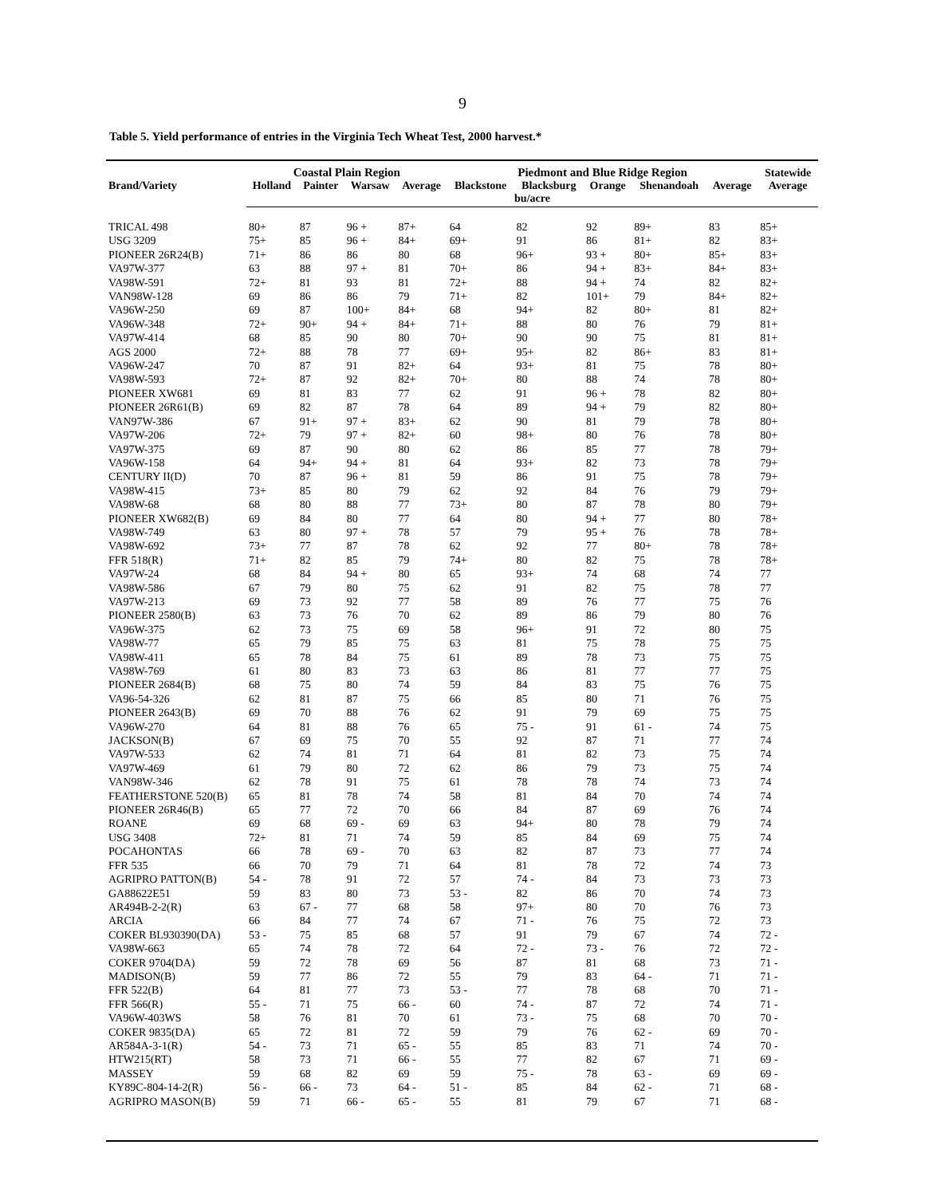9
Table 5. Yield performance of entries in the Virginia Tech Wheat Test, 2000 harvest.*
| | Coastal Plain Region | | | | Piedmont and Blue Ridge Region | | | | | Statewide |
| --- | --- | --- | --- | --- | --- | --- | --- | --- | --- | --- |
| Brand/Variety | Holland | Painter | Warsaw | Average | Blackstone | Blacksburg | Orange | Shenandoah | Average | Average |
| | bu/acre | | | | | | | | | |
| TRICAL 498 | 80+ | 87 | 96 + | 87+ | 64 | 82 | 92 | 89+ | 83 | 85+ |
| USG 3209 | 75+ | 85 | 96 + | 84+ | 69+ | 91 | 86 | 81+ | 82 | 83+ |
| PIONEER 26R24(B) | 71+ | 86 | 86 | 80 | 68 | 96+ | 93 + | 80+ | 85+ | 83+ |
| VA97W-377 | 63 | 88 | 97 + | 81 | 70+ | 86 | 94 + | 83+ | 84+ | 83+ |
| VA98W-591 | 72+ | 81 | 93 | 81 | 72+ | 88 | 94 + | 74 | 82 | 82+ |
| VAN98W-128 | 69 | 86 | 86 | 79 | 71+ | 82 | 101+ | 79 | 84+ | 82+ |
| VA96W-250 | 69 | 87 | 100+ | 84+ | 68 | 94+ | 82 | 80+ | 81 | 82+ |
| VA96W-348 | 72+ | 90+ | 94 + | 84+ | 71+ | 88 | 80 | 76 | 79 | 81+ |
| VA97W-414 | 68 | 85 | 90 | 80 | 70+ | 90 | 90 | 75 | 81 | 81+ |
| AGS 2000 | 72+ | 88 | 78 | 77 | 69+ | 95+ | 82 | 86+ | 83 | 81+ |
| VA96W-247 | 70 | 87 | 91 | 82+ | 64 | 93+ | 81 | 75 | 78 | 80+ |
| VA98W-593 | 72+ | 87 | 92 | 82+ | 70+ | 80 | 88 | 74 | 78 | 80+ |
| PIONEER XW681 | 69 | 81 | 83 | 77 | 62 | 91 | 96 + | 78 | 82 | 80+ |
| PIONEER 26R61(B) | 69 | 82 | 87 | 78 | 64 | 89 | 94 + | 79 | 82 | 80+ |
| VAN97W-386 | 67 | 91+ | 97 + | 83+ | 62 | 90 | 81 | 79 | 78 | 80+ |
| VA97W-206 | 72+ | 79 | 97 + | 82+ | 60 | 98+ | 80 | 76 | 78 | 80+ |
| VA97W-375 | 69 | 87 | 90 | 80 | 62 | 86 | 85 | 77 | 78 | 79+ |
| VA96W-158 | 64 | 94+ | 94 + | 81 | 64 | 93+ | 82 | 73 | 78 | 79+ |
| CENTURY II(D) | 70 | 87 | 96 + | 81 | 59 | 86 | 91 | 75 | 78 | 79+ |
| VA98W-415 | 73+ | 85 | 80 | 79 | 62 | 92 | 84 | 76 | 79 | 79+ |
| VA98W-68 | 68 | 80 | 88 | 77 | 73+ | 80 | 87 | 78 | 80 | 79+ |
| PIONEER XW682(B) | 69 | 84 | 80 | 77 | 64 | 80 | 94 + | 77 | 80 | 78+ |
| VA98W-749 | 63 | 80 | 97 + | 78 | 57 | 79 | 95 + | 76 | 78 | 78+ |
| VA98W-692 | 73+ | 77 | 87 | 78 | 62 | 92 | 77 | 80+ | 78 | 78+ |
| FFR 518(R) | 71+ | 82 | 85 | 79 | 74+ | 80 | 82 | 75 | 78 | 78+ |
| VA97W-24 | 68 | 84 | 94 + | 80 | 65 | 93+ | 74 | 68 | 74 | 77 |
| VA98W-586 | 67 | 79 | 80 | 75 | 62 | 91 | 82 | 75 | 78 | 77 |
| VA97W-213 | 69 | 73 | 92 | 77 | 58 | 89 | 76 | 77 | 75 | 76 |
| PIONEER 2580(B) | 63 | 73 | 76 | 70 | 62 | 89 | 86 | 79 | 80 | 76 |
| VA96W-375 | 62 | 73 | 75 | 69 | 58 | 96+ | 91 | 72 | 80 | 75 |
| VA98W-77 | 65 | 79 | 85 | 75 | 63 | 81 | 75 | 78 | 75 | 75 |
| VA98W-411 | 65 | 78 | 84 | 75 | 61 | 89 | 78 | 73 | 75 | 75 |
| VA98W-769 | 61 | 80 | 83 | 73 | 63 | 86 | 81 | 77 | 77 | 75 |
| PIONEER 2684(B) | 68 | 75 | 80 | 74 | 59 | 84 | 83 | 75 | 76 | 75 |
| VA96-54-326 | 62 | 81 | 87 | 75 | 66 | 85 | 80 | 71 | 76 | 75 |
| PIONEER 2643(B) | 69 | 70 | 88 | 76 | 62 | 91 | 79 | 69 | 75 | 75 |
| VA96W-270 | 64 | 81 | 88 | 76 | 65 | 75 - | 91 | 61 - | 74 | 75 |
| JACKSON(B) | 67 | 69 | 75 | 70 | 55 | 92 | 87 | 71 | 77 | 74 |
| VA97W-533 | 62 | 74 | 81 | 71 | 64 | 81 | 82 | 73 | 75 | 74 |
| VA97W-469 | 61 | 79 | 80 | 72 | 62 | 86 | 79 | 73 | 75 | 74 |
| VAN98W-346 | 62 | 78 | 91 | 75 | 61 | 78 | 78 | 74 | 73 | 74 |
| FEATHERSTONE 520(B) | 65 | 81 | 78 | 74 | 58 | 81 | 84 | 70 | 74 | 74 |
| PIONEER 26R46(B) | 65 | 77 | 72 | 70 | 66 | 84 | 87 | 69 | 76 | 74 |
| ROANE | 69 | 68 | 69 - | 69 | 63 | 94+ | 80 | 78 | 79 | 74 |
| USG 3408 | 72+ | 81 | 71 | 74 | 59 | 85 | 84 | 69 | 75 | 74 |
| POCAHONTAS | 66 | 78 | 69 - | 70 | 63 | 82 | 87 | 73 | 77 | 74 |
| FFR 535 | 66 | 70 | 79 | 71 | 64 | 81 | 78 | 72 | 74 | 73 |
| AGRIPRO PATTON(B) | 54 - | 78 | 91 | 72 | 57 | 74 - | 84 | 73 | 73 | 73 |
| GA88622E51 | 59 | 83 | 80 | 73 | 53 - | 82 | 86 | 70 | 74 | 73 |
| AR494B-2-2(R) | 63 | 67 - | 77 | 68 | 58 | 97+ | 80 | 70 | 76 | 73 |
| ARCIA | 66 | 84 | 77 | 74 | 67 | 71 - | 76 | 75 | 72 | 73 |
| COKER BL930390(DA) | 53 - | 75 | 85 | 68 | 57 | 91 | 79 | 67 | 74 | 72 - |
| VA98W-663 | 65 | 74 | 78 | 72 | 64 | 72 - | 73 - | 76 | 72 | 72 - |
| COKER 9704(DA) | 59 | 72 | 78 | 69 | 56 | 87 | 81 | 68 | 73 | 71 - |
| MADISON(B) | 59 | 77 | 86 | 72 | 55 | 79 | 83 | 64 - | 71 | 71 - |
| FFR 522(B) | 64 | 81 | 77 | 73 | 53 - | 77 | 78 | 68 | 70 | 71 - |
| FFR 566(R) | 55 - | 71 | 75 | 66 - | 60 | 74 - | 87 | 72 | 74 | 71 - |
| VA96W-403WS | 58 | 76 | 81 | 70 | 61 | 73 - | 75 | 68 | 70 | 70 - |
| COKER 9835(DA) | 65 | 72 | 81 | 72 | 59 | 79 | 76 | 62 - | 69 | 70 - |
| AR584A-3-1(R) | 54 - | 73 | 71 | 65 - | 55 | 85 | 83 | 71 | 74 | 70 - |
| HTW215(RT) | 58 | 73 | 71 | 66 - | 55 | 77 | 82 | 67 | 71 | 69 - |
| MASSEY | 59 | 68 | 82 | 69 | 59 | 75 - | 78 | 63 - | 69 | 69 - |
| KY89C-804-14-2(R) | 56 - | 66 - | 73 | 64 - | 51 - | 85 | 84 | 62 - | 71 | 68 - |
| AGRIPRO MASON(B) | 59 | 71 | 66 - | 65 - | 55 | 81 | 79 | 67 | 71 | 68 - |